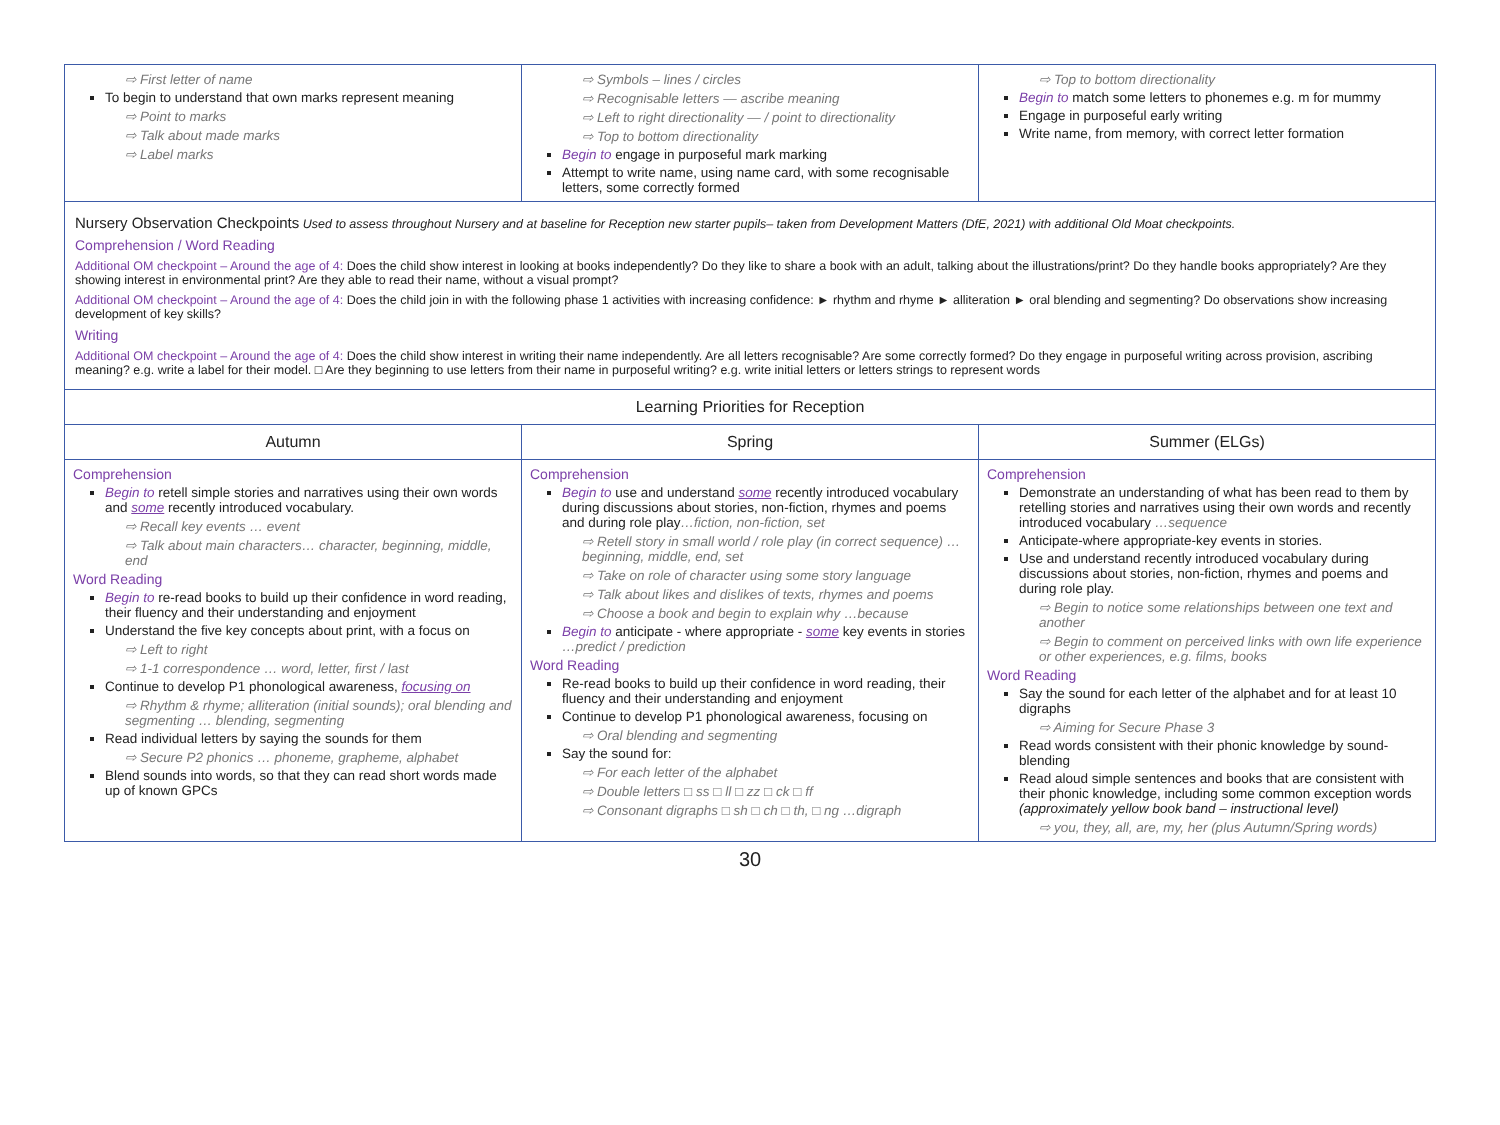| ⇨ First letter of name To begin to understand that own marks represent meaning ⇨ Point to marks ⇨ Talk about made marks ⇨ Label marks | ⇨ Symbols – lines / circles ⇨ Recognisable letters — ascribe meaning ⇨ Left to right directionality — / point to directionality ⇨ Top to bottom directionality Begin to engage in purposeful mark marking Attempt to write name, using name card, with some recognisable letters, some correctly formed | ⇨ Top to bottom directionality Begin to match some letters to phonemes e.g. m for mummy Engage in purposeful early writing Write name, from memory, with correct letter formation |
| Nursery Observation Checkpoints Used to assess throughout Nursery and at baseline for Reception new starter pupils– taken from Development Matters (DfE, 2021) with additional Old Moat checkpoints. Comprehension / Word Reading Additional OM checkpoint – Around the age of 4: Does the child show interest in looking at books independently? Do they like to share a book with an adult, talking about the illustrations/print? Do they handle books appropriately? Are they showing interest in environmental print? Are they able to read their name, without a visual prompt? Additional OM checkpoint – Around the age of 4: Does the child join in with the following phase 1 activities with increasing confidence: ► rhythm and rhyme ► alliteration ► oral blending and segmenting? Do observations show increasing development of key skills? Writing Additional OM checkpoint – Around the age of 4: Does the child show interest in writing their name independently. Are all letters recognisable? Are some correctly formed? Do they engage in purposeful writing across provision, ascribing meaning? e.g. write a label for their model. □ Are they beginning to use letters from their name in purposeful writing? e.g. write initial letters or letters strings to represent words | | |
| Learning Priorities for Reception | | |
| Autumn | Spring | Summer (ELGs) |
| Comprehension Begin to retell simple stories and narratives using their own words and some recently introduced vocabulary. ⇨ Recall key events … event ⇨ Talk about main characters… character, beginning, middle, end Word Reading Begin to re-read books to build up their confidence in word reading, their fluency and their understanding and enjoyment Understand the five key concepts about print, with a focus on ⇨ Left to right ⇨ 1-1 correspondence … word, letter, first / last Continue to develop P1 phonological awareness, focusing on ⇨ Rhythm & rhyme; alliteration (initial sounds); oral blending and segmenting … blending, segmenting Read individual letters by saying the sounds for them ⇨ Secure P2 phonics … phoneme, grapheme, alphabet Blend sounds into words, so that they can read short words made up of known GPCs | Comprehension Begin to use and understand some recently introduced vocabulary during discussions about stories, non-fiction, rhymes and poems and during role play …fiction, non-fiction, set ⇨ Retell story in small world / role play (in correct sequence) …beginning, middle, end, set ⇨ Take on role of character using some story language ⇨ Talk about likes and dislikes of texts, rhymes and poems ⇨ Choose a book and begin to explain why …because Begin to anticipate - where appropriate - some key events in stories …predict / prediction Word Reading Re-read books to build up their confidence in word reading, their fluency and their understanding and enjoyment Continue to develop P1 phonological awareness, focusing on ⇨ Oral blending and segmenting Say the sound for: ⇨ For each letter of the alphabet ⇨ Double letters □ ss □ ll □ zz □ ck □ ff ⇨ Consonant digraphs □ sh □ ch □ th, □ ng …digraph | Comprehension Demonstrate an understanding of what has been read to them by retelling stories and narratives using their own words and recently introduced vocabulary …sequence Anticipate-where appropriate-key events in stories. Use and understand recently introduced vocabulary during discussions about stories, non-fiction, rhymes and poems and during role play. ⇨ Begin to notice some relationships between one text and another ⇨ Begin to comment on perceived links with own life experience or other experiences, e.g. films, books Word Reading Say the sound for each letter of the alphabet and for at least 10 digraphs ⇨ Aiming for Secure Phase 3 Read words consistent with their phonic knowledge by sound-blending Read aloud simple sentences and books that are consistent with their phonic knowledge, including some common exception words (approximately yellow book band – instructional level) ⇨ you, they, all, are, my, her (plus Autumn/Spring words) |
30